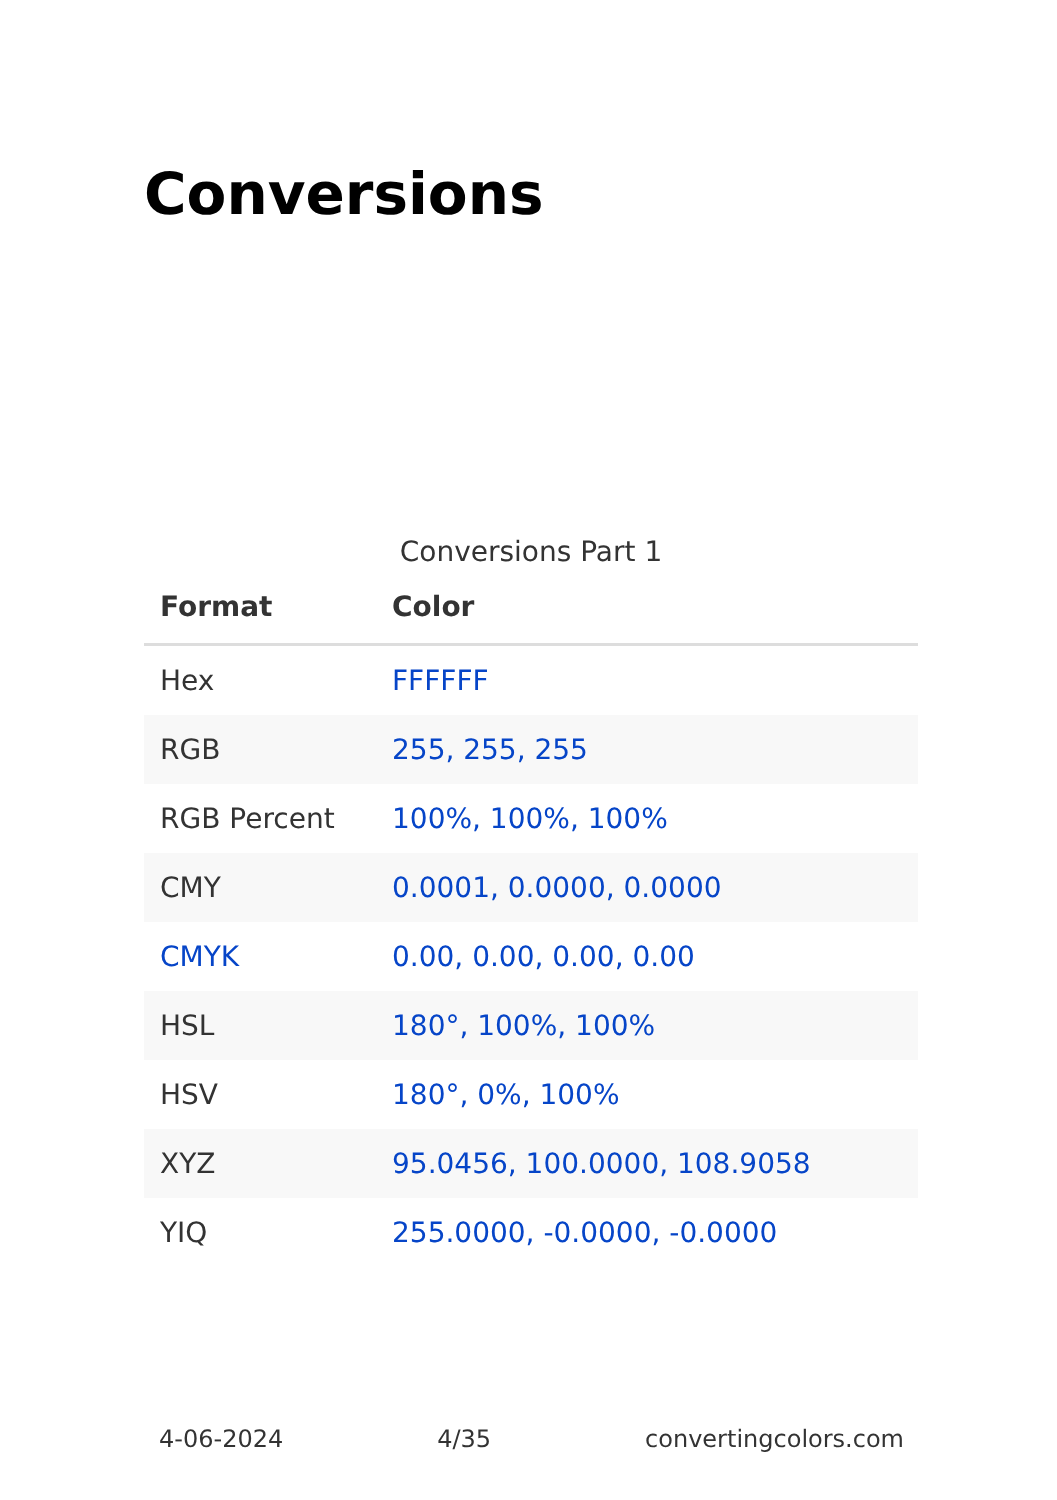Conversions
Conversions Part 1
| Format | Color |
| --- | --- |
| Hex | FFFFFF |
| RGB | 255, 255, 255 |
| RGB Percent | 100%, 100%, 100% |
| CMY | 0.0001, 0.0000, 0.0000 |
| CMYK | 0.00, 0.00, 0.00, 0.00 |
| HSL | 180°, 100%, 100% |
| HSV | 180°, 0%, 100% |
| XYZ | 95.0456, 100.0000, 108.9058 |
| YIQ | 255.0000, -0.0000, -0.0000 |
4-06-2024 4/35 convertingcolors.com